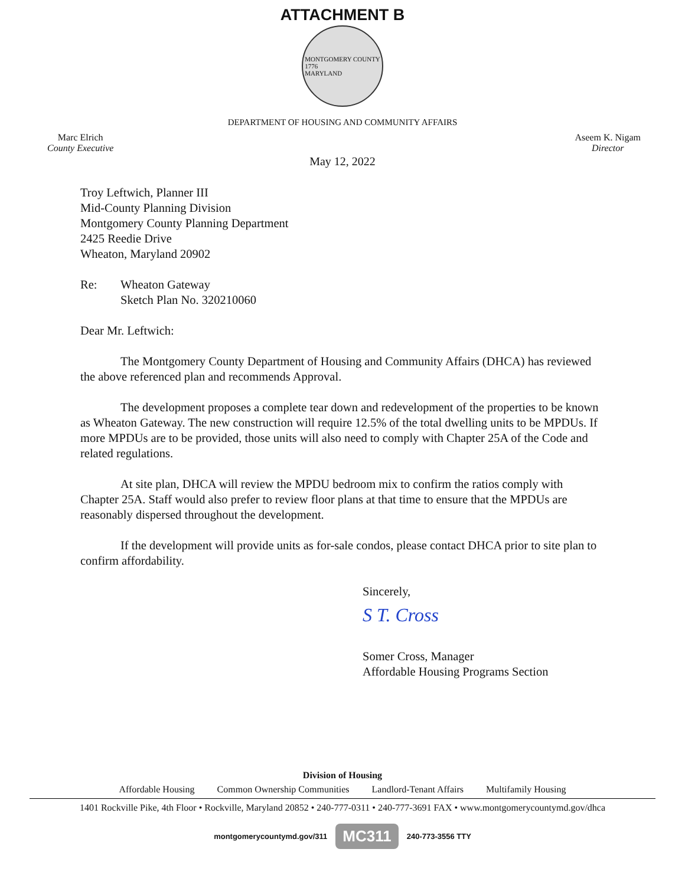ATTACHMENT B
MONTGOMERY COUNTY
1776
MARYLAND
DEPARTMENT OF HOUSING AND COMMUNITY AFFAIRS
Marc Elrich
County Executive
Aseem K. Nigam
Director
May 12, 2022
Troy Leftwich, Planner III
Mid-County Planning Division
Montgomery County Planning Department
2425 Reedie Drive
Wheaton, Maryland 20902
Re: Wheaton Gateway
Sketch Plan No. 320210060
Dear Mr. Leftwich:
The Montgomery County Department of Housing and Community Affairs (DHCA) has reviewed the above referenced plan and recommends Approval.
The development proposes a complete tear down and redevelopment of the properties to be known as Wheaton Gateway. The new construction will require 12.5% of the total dwelling units to be MPDUs. If more MPDUs are to be provided, those units will also need to comply with Chapter 25A of the Code and related regulations.
At site plan, DHCA will review the MPDU bedroom mix to confirm the ratios comply with Chapter 25A. Staff would also prefer to review floor plans at that time to ensure that the MPDUs are reasonably dispersed throughout the development.
If the development will provide units as for-sale condos, please contact DHCA prior to site plan to confirm affordability.
Sincerely,
S T. Cross
Somer Cross, Manager
Affordable Housing Programs Section
Division of Housing
Affordable Housing Common Ownership Communities Landlord-Tenant Affairs Multifamily Housing
1401 Rockville Pike, 4th Floor • Rockville, Maryland 20852 • 240-777-0311 • 240-777-3691 FAX • www.montgomerycountymd.gov/dhca
montgomerycountymd.gov/311 MC311 240-773-3556 TTY